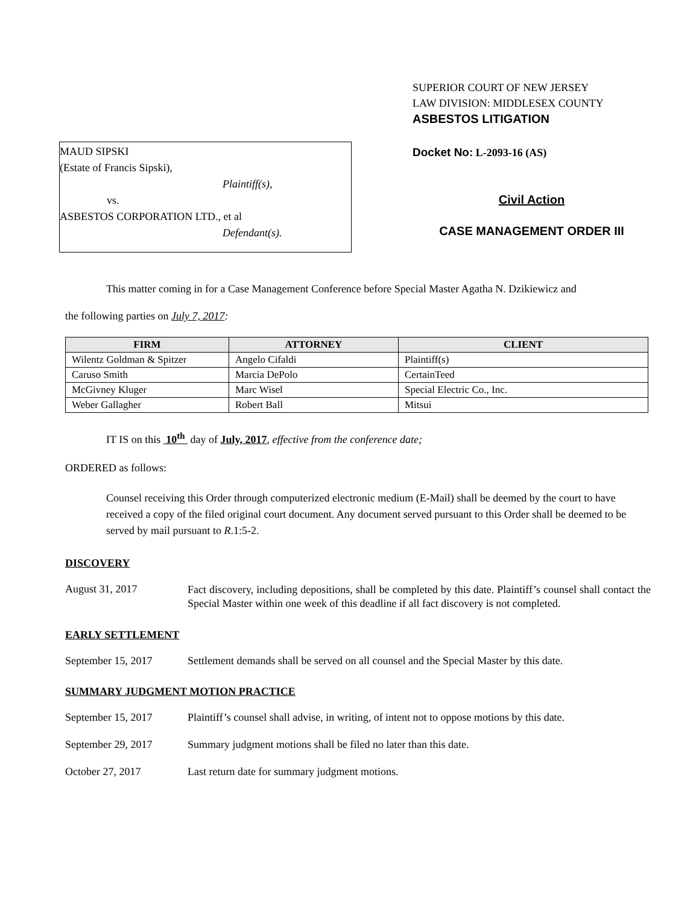MAUD SIPSKI
(Estate of Francis Sipski),
Plaintiff(s),
vs.
ASBESTOS CORPORATION LTD., et al
Defendant(s).
SUPERIOR COURT OF NEW JERSEY
LAW DIVISION: MIDDLESEX COUNTY
ASBESTOS LITIGATION
Docket No: L-2093-16 (AS)
Civil Action
CASE MANAGEMENT ORDER III
This matter coming in for a Case Management Conference before Special Master Agatha N. Dzikiewicz and
the following parties on July 7, 2017:
| FIRM | ATTORNEY | CLIENT |
| --- | --- | --- |
| Wilentz Goldman & Spitzer | Angelo Cifaldi | Plaintiff(s) |
| Caruso Smith | Marcia DePolo | CertainTeed |
| McGivney Kluger | Marc Wisel | Special Electric Co., Inc. |
| Weber Gallagher | Robert Ball | Mitsui |
IT IS on this 10<sup>th</sup> day of July, 2017, effective from the conference date;
ORDERED as follows:
Counsel receiving this Order through computerized electronic medium (E-Mail) shall be deemed by the court to have received a copy of the filed original court document. Any document served pursuant to this Order shall be deemed to be served by mail pursuant to R.1:5-2.
DISCOVERY
August 31, 2017
Fact discovery, including depositions, shall be completed by this date. Plaintiff’s counsel shall contact the Special Master within one week of this deadline if all fact discovery is not completed.
EARLY SETTLEMENT
September 15, 2017 Settlement demands shall be served on all counsel and the Special Master by this date.
SUMMARY JUDGMENT MOTION PRACTICE
September 15, 2017 Plaintiff’s counsel shall advise, in writing, of intent not to oppose motions by this date.
September 29, 2017 Summary judgment motions shall be filed no later than this date.
October 27, 2017 Last return date for summary judgment motions.